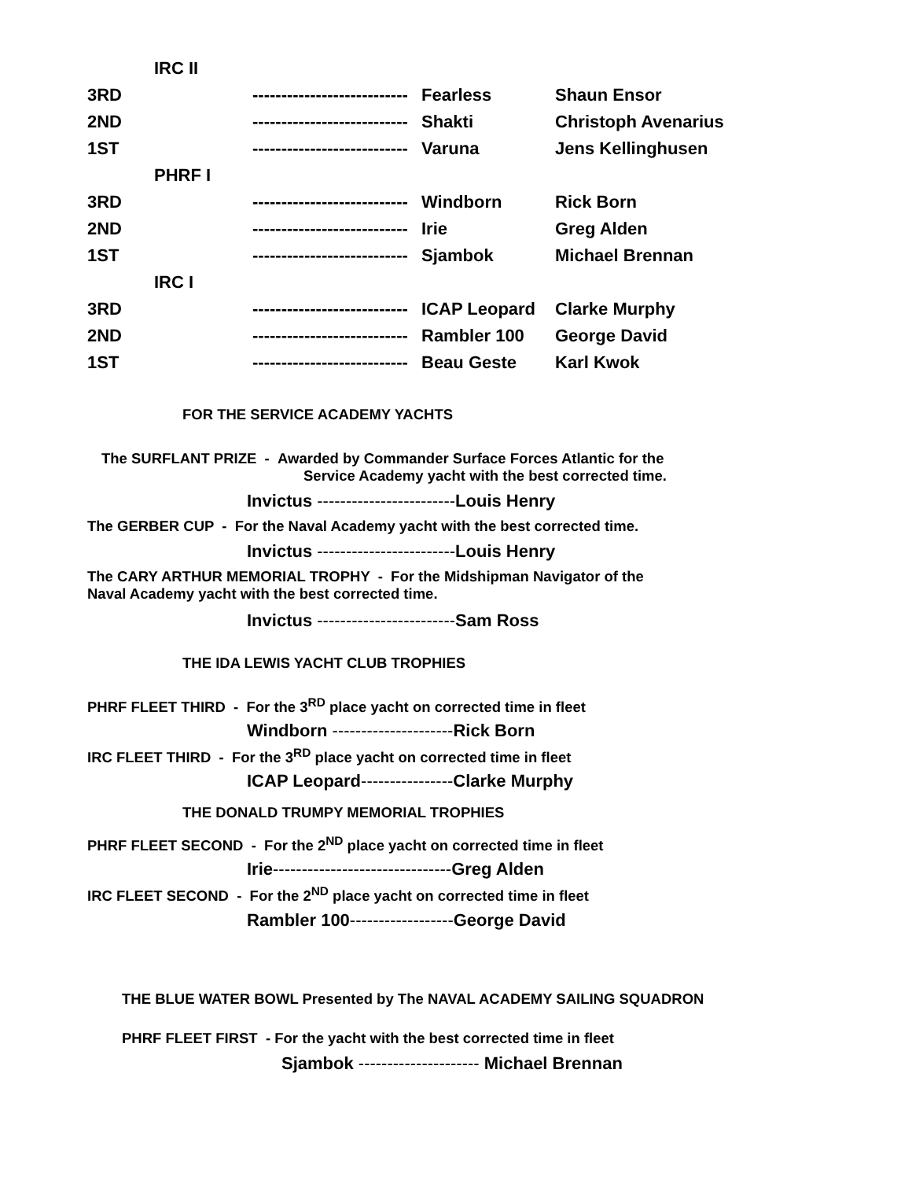| IRC II | | | |
| 3RD | --------------------------- | Fearless | Shaun Ensor |
| 2ND | --------------------------- | Shakti | Christoph Avenarius |
| 1ST | --------------------------- | Varuna | Jens Kellinghusen |
| PHRF I | | | |
| 3RD | --------------------------- | Windborn | Rick Born |
| 2ND | --------------------------- | Irie | Greg Alden |
| 1ST | --------------------------- | Sjambok | Michael Brennan |
| IRC I | | | |
| 3RD | --------------------------- | ICAP Leopard | Clarke Murphy |
| 2ND | --------------------------- | Rambler 100 | George David |
| 1ST | --------------------------- | Beau Geste | Karl Kwok |
FOR THE SERVICE ACADEMY YACHTS
The SURFLANT PRIZE - Awarded by Commander Surface Forces Atlantic for the
Service Academy yacht with the best corrected time.
Invictus ------------------------Louis Henry
The GERBER CUP - For the Naval Academy yacht with the best corrected time.
Invictus ------------------------Louis Henry
The CARY ARTHUR MEMORIAL TROPHY - For the Midshipman Navigator of the
Naval Academy yacht with the best corrected time.
Invictus ------------------------Sam Ross
THE IDA LEWIS YACHT CLUB TROPHIES
PHRF FLEET THIRD - For the 3<sup>RD</sup> place yacht on corrected time in fleet
Windborn ---------------------Rick Born
IRC FLEET THIRD - For the 3<sup>RD</sup> place yacht on corrected time in fleet
ICAP Leopard----------------Clarke Murphy
THE DONALD TRUMPY MEMORIAL TROPHIES
PHRF FLEET SECOND - For the 2<sup>ND</sup> place yacht on corrected time in fleet
Irie-------------------------------Greg Alden
IRC FLEET SECOND - For the 2<sup>ND</sup> place yacht on corrected time in fleet
Rambler 100------------------George David
THE BLUE WATER BOWL Presented by The NAVAL ACADEMY SAILING SQUADRON
PHRF FLEET FIRST - For the yacht with the best corrected time in fleet
Sjambok --------------------- Michael Brennan